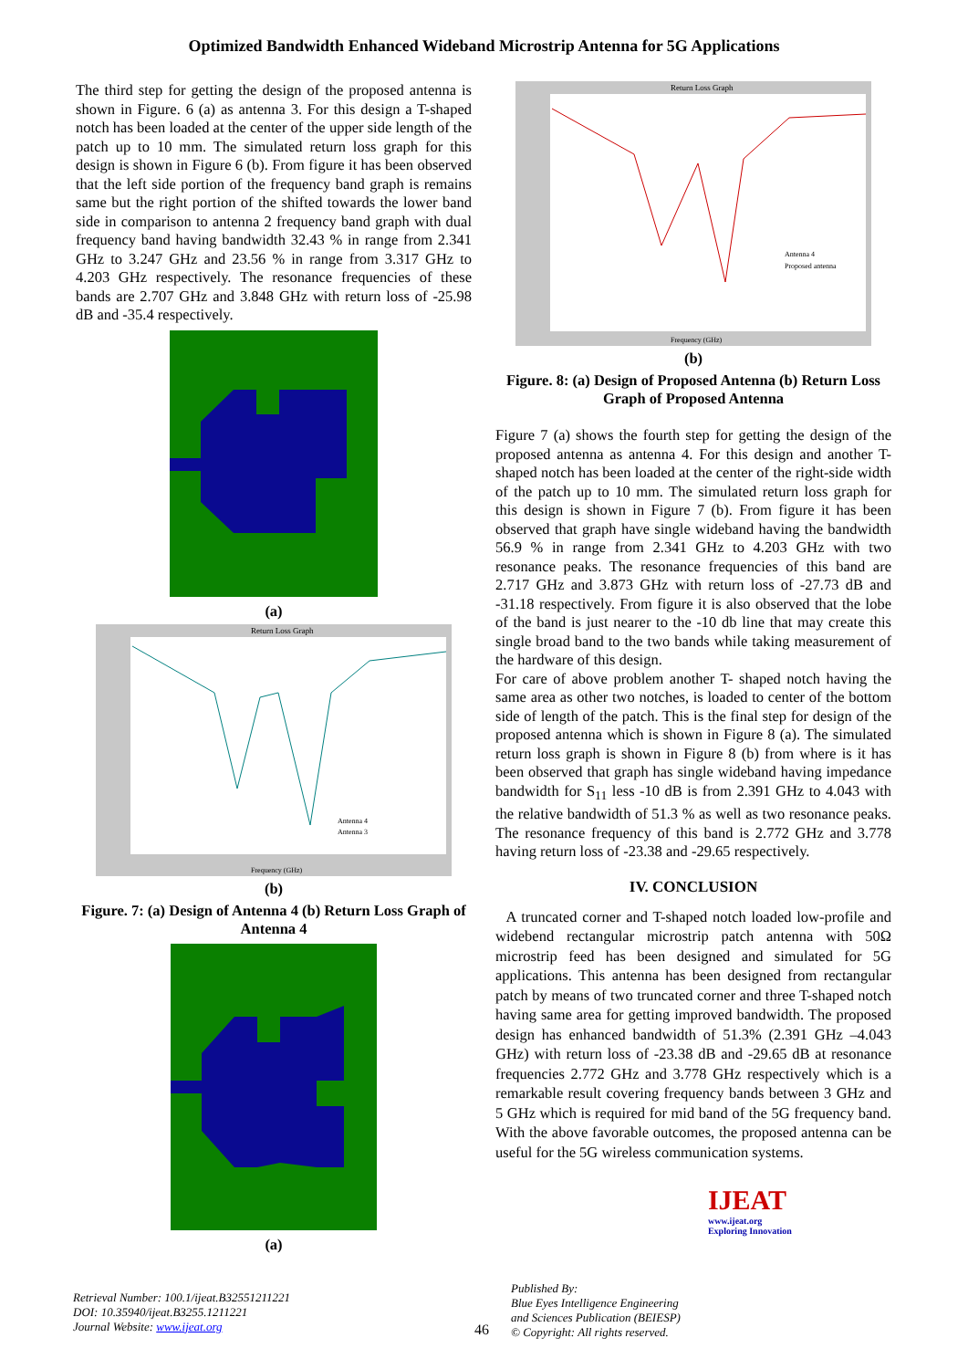Optimized Bandwidth Enhanced Wideband Microstrip Antenna for 5G Applications
The third step for getting the design of the proposed antenna is shown in Figure. 6 (a) as antenna 3. For this design a T-shaped notch has been loaded at the center of the upper side length of the patch up to 10 mm. The simulated return loss graph for this design is shown in Figure 6 (b). From figure it has been observed that the left side portion of the frequency band graph is remains same but the right portion of the shifted towards the lower band side in comparison to antenna 2 frequency band graph with dual frequency band having bandwidth 32.43 % in range from 2.341 GHz to 3.247 GHz and 23.56 % in range from 3.317 GHz to 4.203 GHz respectively. The resonance frequencies of these bands are 2.707 GHz and 3.848 GHz with return loss of -25.98 dB and -35.4 respectively.
(a)
Return Loss Graph
Frequency (GHz)
Antenna 4
Antenna 3
(b)
Figure. 7: (a) Design of Antenna 4 (b) Return Loss Graph of Antenna 4
(a)
Return Loss Graph
Antenna 4
Proposed antenna
Frequency (GHz)
(b)
Figure. 8: (a) Design of Proposed Antenna (b) Return Loss Graph of Proposed Antenna
Figure 7 (a) shows the fourth step for getting the design of the proposed antenna as antenna 4. For this design and another T-shaped notch has been loaded at the center of the right-side width of the patch up to 10 mm. The simulated return loss graph for this design is shown in Figure 7 (b). From figure it has been observed that graph have single wideband having the bandwidth 56.9 % in range from 2.341 GHz to 4.203 GHz with two resonance peaks. The resonance frequencies of this band are 2.717 GHz and 3.873 GHz with return loss of -27.73 dB and -31.18 respectively. From figure it is also observed that the lobe of the band is just nearer to the -10 db line that may create this single broad band to the two bands while taking measurement of the hardware of this design.
For care of above problem another T- shaped notch having the same area as other two notches, is loaded to center of the bottom side of length of the patch. This is the final step for design of the proposed antenna which is shown in Figure 8 (a). The simulated return loss graph is shown in Figure 8 (b) from where is it has been observed that graph has single wideband having impedance bandwidth for S<sub>11</sub> less -10 dB is from 2.391 GHz to 4.043 with the relative bandwidth of 51.3 % as well as two resonance peaks. The resonance frequency of this band is 2.772 GHz and 3.778 having return loss of -23.38 and -29.65 respectively.
IV. CONCLUSION
A truncated corner and T-shaped notch loaded low-profile and widebend rectangular microstrip patch antenna with 50Ω microstrip feed has been designed and simulated for 5G applications. This antenna has been designed from rectangular patch by means of two truncated corner and three T-shaped notch having same area for getting improved bandwidth. The proposed design has enhanced bandwidth of 51.3% (2.391 GHz –4.043 GHz) with return loss of -23.38 dB and -29.65 dB at resonance frequencies 2.772 GHz and 3.778 GHz respectively which is a remarkable result covering frequency bands between 3 GHz and 5 GHz which is required for mid band of the 5G frequency band. With the above favorable outcomes, the proposed antenna can be useful for the 5G wireless communication systems.
Retrieval Number: 100.1/ijeat.B32551211221
DOI: 10.35940/ijeat.B3255.1211221
Journal Website: www.ijeat.org
46
Published By:
Blue Eyes Intelligence Engineering
and Sciences Publication (BEIESP)
© Copyright: All rights reserved.
IJEAT
www.ijeat.org
Exploring Innovation